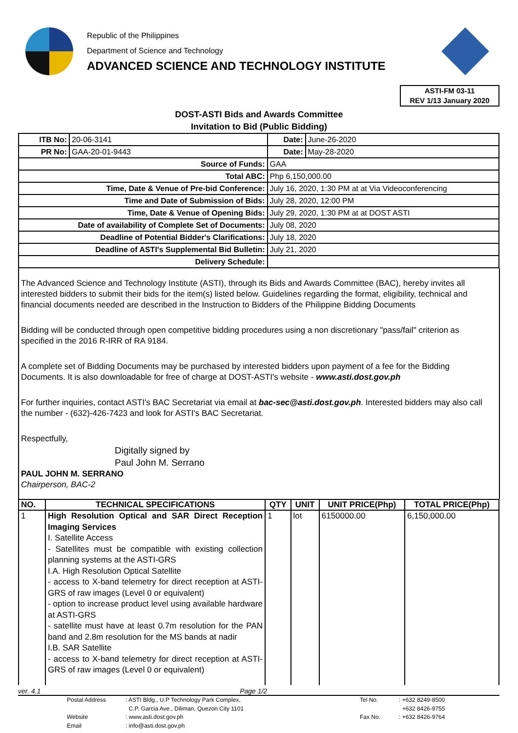Republic of the Philippines
Department of Science and Technology
ADVANCED SCIENCE AND TECHNOLOGY INSTITUTE
ASTI-FM 03-11
REV 1/13 January 2020
DOST-ASTI Bids and Awards Committee
Invitation to Bid (Public Bidding)
| ITB No: | 20-06-3141 | | Date: | June-26-2020 |
| PR No: | GAA-20-01-9443 | | Date: | May-28-2020 |
| Source of Funds: | | GAA | | |
| Total ABC: | | Php 6,150,000.00 | | |
| Time, Date & Venue of Pre-bid Conference: | | July 16, 2020, 1:30 PM at at Via Videoconferencing | | |
| Time and Date of Submission of Bids: | | July 28, 2020, 12:00 PM | | |
| Time, Date & Venue of Opening Bids: | | July 29, 2020, 1:30 PM at at DOST ASTI | | |
| Date of availability of Complete Set of Documents: | | July 08, 2020 | | |
| Deadline of Potential Bidder's Clarifications: | | July 18, 2020 | | |
| Deadline of ASTI's Supplemental Bid Bulletin: | | July 21, 2020 | | |
| Delivery Schedule: | | | | |
The Advanced Science and Technology Institute (ASTI), through its Bids and Awards Committee (BAC), hereby invites all interested bidders to submit their bids for the item(s) listed below. Guidelines regarding the format, eligibility, technical and financial documents needed are described in the Instruction to Bidders of the Philippine Bidding Documents
Bidding will be conducted through open competitive bidding procedures using a non discretionary "pass/fail" criterion as specified in the 2016 R-IRR of RA 9184.
A complete set of Bidding Documents may be purchased by interested bidders upon payment of a fee for the Bidding Documents. It is also downloadable for free of charge at DOST-ASTI's website - www.asti.dost.gov.ph
For further inquiries, contact ASTI's BAC Secretariat via email at bac-sec@asti.dost.gov.ph. Interested bidders may also call the number - (632)-426-7423 and look for ASTI's BAC Secretariat.
Respectfully,
Digitally signed by
Paul John M. Serrano
PAUL JOHN M. SERRANO
Chairperson, BAC-2
| NO. | TECHNICAL SPECIFICATIONS | QTY | UNIT | UNIT PRICE(Php) | TOTAL PRICE(Php) |
| --- | --- | --- | --- | --- | --- |
| 1 | High Resolution Optical and SAR Direct Reception Imaging Services I. Satellite Access - Satellites must be compatible with existing collection planning systems at the ASTI-GRS I.A. High Resolution Optical Satellite - access to X-band telemetry for direct reception at ASTI-GRS of raw images (Level 0 or equivalent) - option to increase product level using available hardware at ASTI-GRS - satellite must have at least 0.7m resolution for the PAN band and 2.8m resolution for the MS bands at nadir I.B. SAR Satellite - access to X-band telemetry for direct reception at ASTI-GRS of raw images (Level 0 or equivalent) | 1 | lot | 6150000.00 | 6,150,000.00 |
ver. 4.1 Page 1/2
Postal Address: ASTI Bldg., U.P Technology Park Complex, Tel No.: +632 8249-8500 C.P. Garcia Ave., Diliman, Quezon City 1101 +632 8426-9755 Website: www.asti.dost.gov.ph Fax No.: +632 8426-9764 Email: info@asti.dost.gov.ph